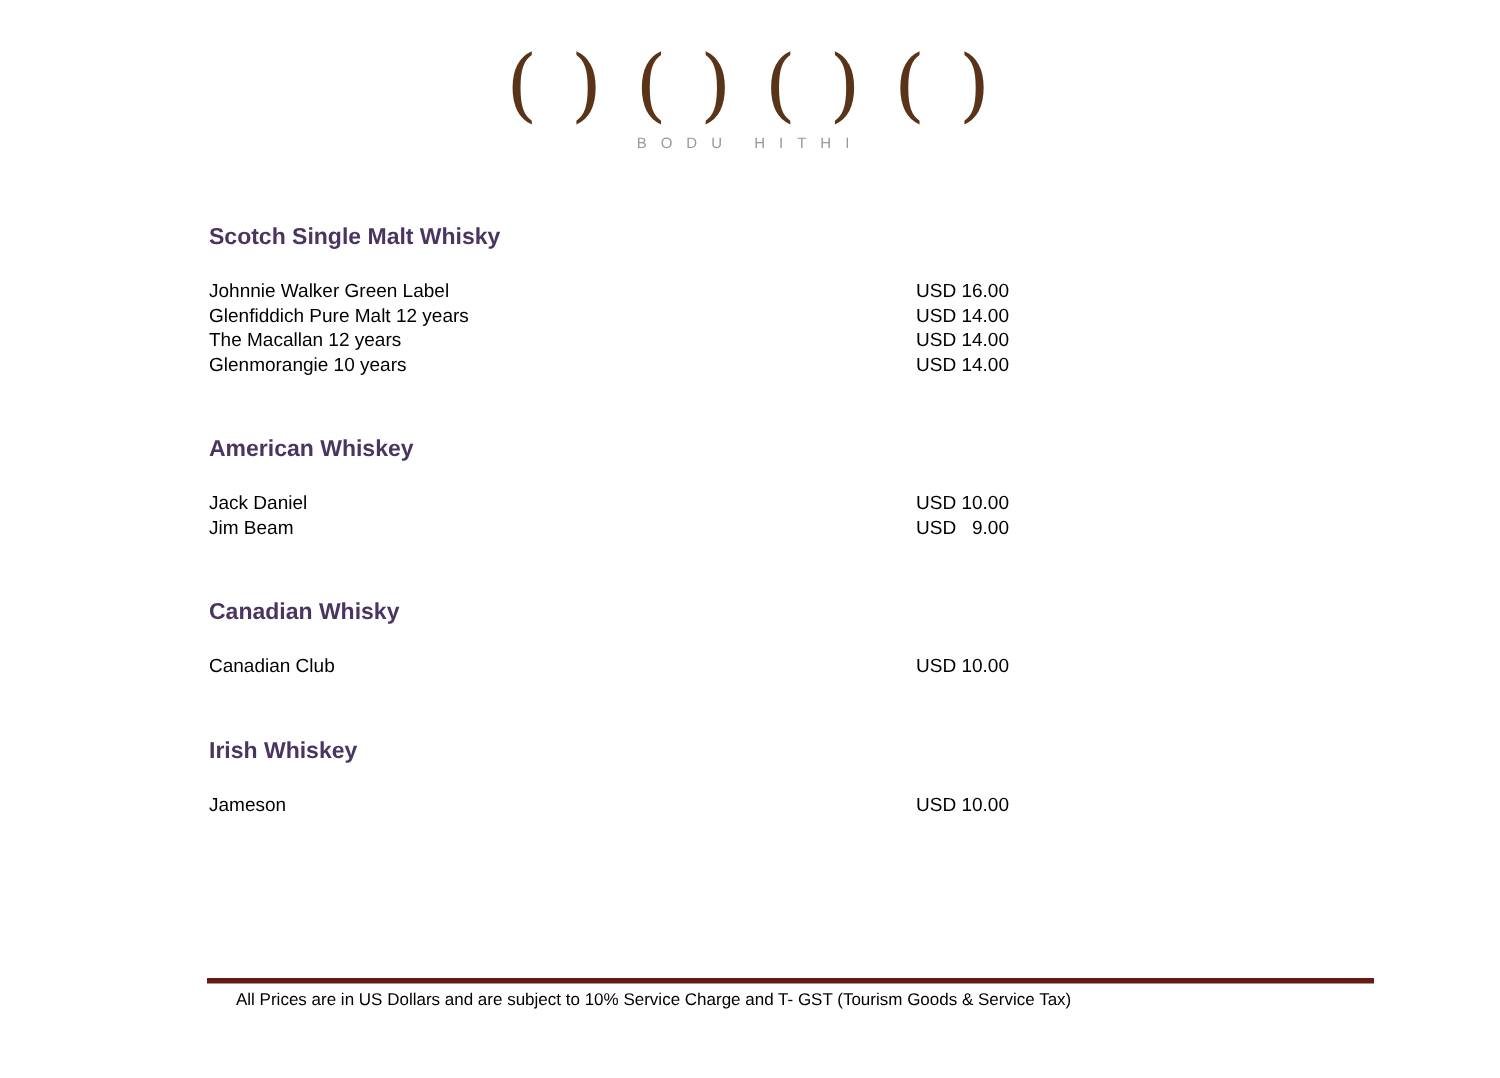( ) ( ) ( ) ( )
BODU HITHI
Scotch Single Malt Whisky
| Johnnie Walker Green Label | USD 16.00 |
| Glenfiddich Pure Malt 12 years | USD 14.00 |
| The Macallan 12 years | USD 14.00 |
| Glenmorangie 10 years | USD 14.00 |
American Whiskey
| Jack Daniel | USD 10.00 |
| Jim Beam | USD 9.00 |
Canadian Whisky
| Canadian Club | USD 10.00 |
Irish Whiskey
| Jameson | USD 10.00 |
All Prices are in US Dollars and are subject to 10% Service Charge and T- GST (Tourism Goods & Service Tax)